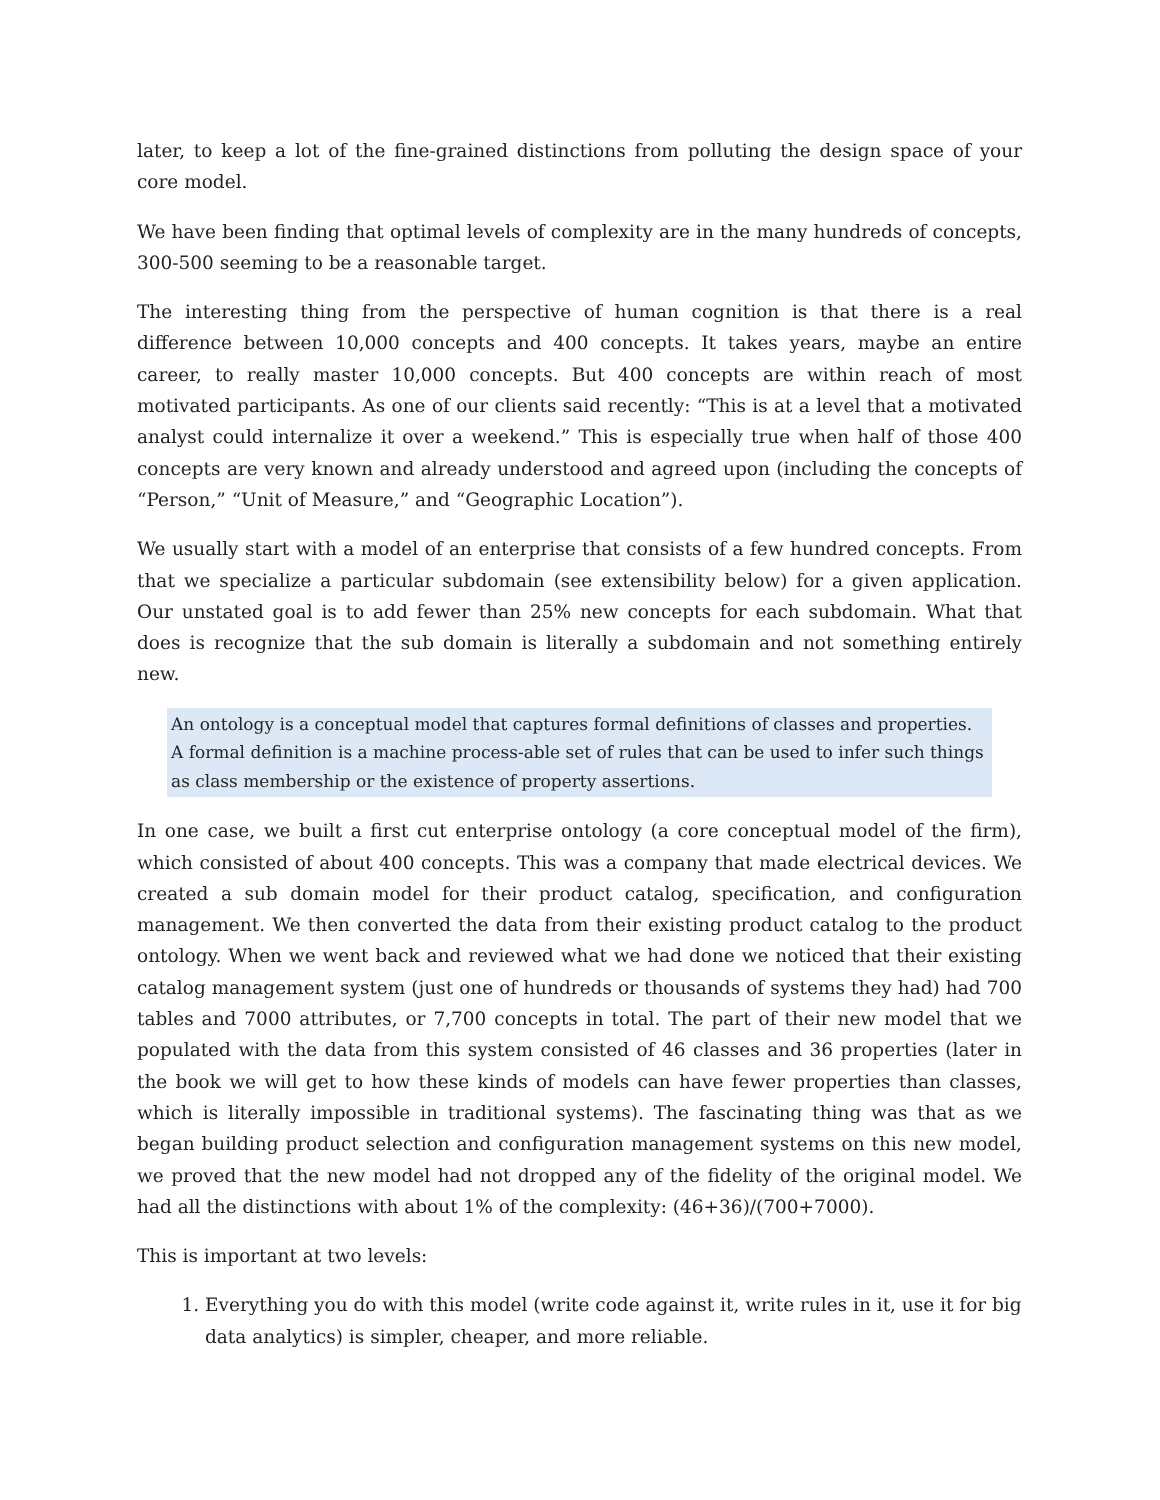later, to keep a lot of the fine-grained distinctions from polluting the design space of your core model.
We have been finding that optimal levels of complexity are in the many hundreds of concepts, 300-500 seeming to be a reasonable target.
The interesting thing from the perspective of human cognition is that there is a real difference between 10,000 concepts and 400 concepts. It takes years, maybe an entire career, to really master 10,000 concepts. But 400 concepts are within reach of most motivated participants. As one of our clients said recently: “This is at a level that a motivated analyst could internalize it over a weekend.” This is especially true when half of those 400 concepts are very known and already understood and agreed upon (including the concepts of “Person,” “Unit of Measure,” and “Geographic Location”).
We usually start with a model of an enterprise that consists of a few hundred concepts. From that we specialize a particular subdomain (see extensibility below) for a given application. Our unstated goal is to add fewer than 25% new concepts for each subdomain. What that does is recognize that the sub domain is literally a subdomain and not something entirely new.
An ontology is a conceptual model that captures formal definitions of classes and properties. A formal definition is a machine process-able set of rules that can be used to infer such things as class membership or the existence of property assertions.
In one case, we built a first cut enterprise ontology (a core conceptual model of the firm), which consisted of about 400 concepts. This was a company that made electrical devices. We created a sub domain model for their product catalog, specification, and configuration management. We then converted the data from their existing product catalog to the product ontology. When we went back and reviewed what we had done we noticed that their existing catalog management system (just one of hundreds or thousands of systems they had) had 700 tables and 7000 attributes, or 7,700 concepts in total. The part of their new model that we populated with the data from this system consisted of 46 classes and 36 properties (later in the book we will get to how these kinds of models can have fewer properties than classes, which is literally impossible in traditional systems). The fascinating thing was that as we began building product selection and configuration management systems on this new model, we proved that the new model had not dropped any of the fidelity of the original model. We had all the distinctions with about 1% of the complexity: (46+36)/(700+7000).
This is important at two levels:
1. Everything you do with this model (write code against it, write rules in it, use it for big data analytics) is simpler, cheaper, and more reliable.